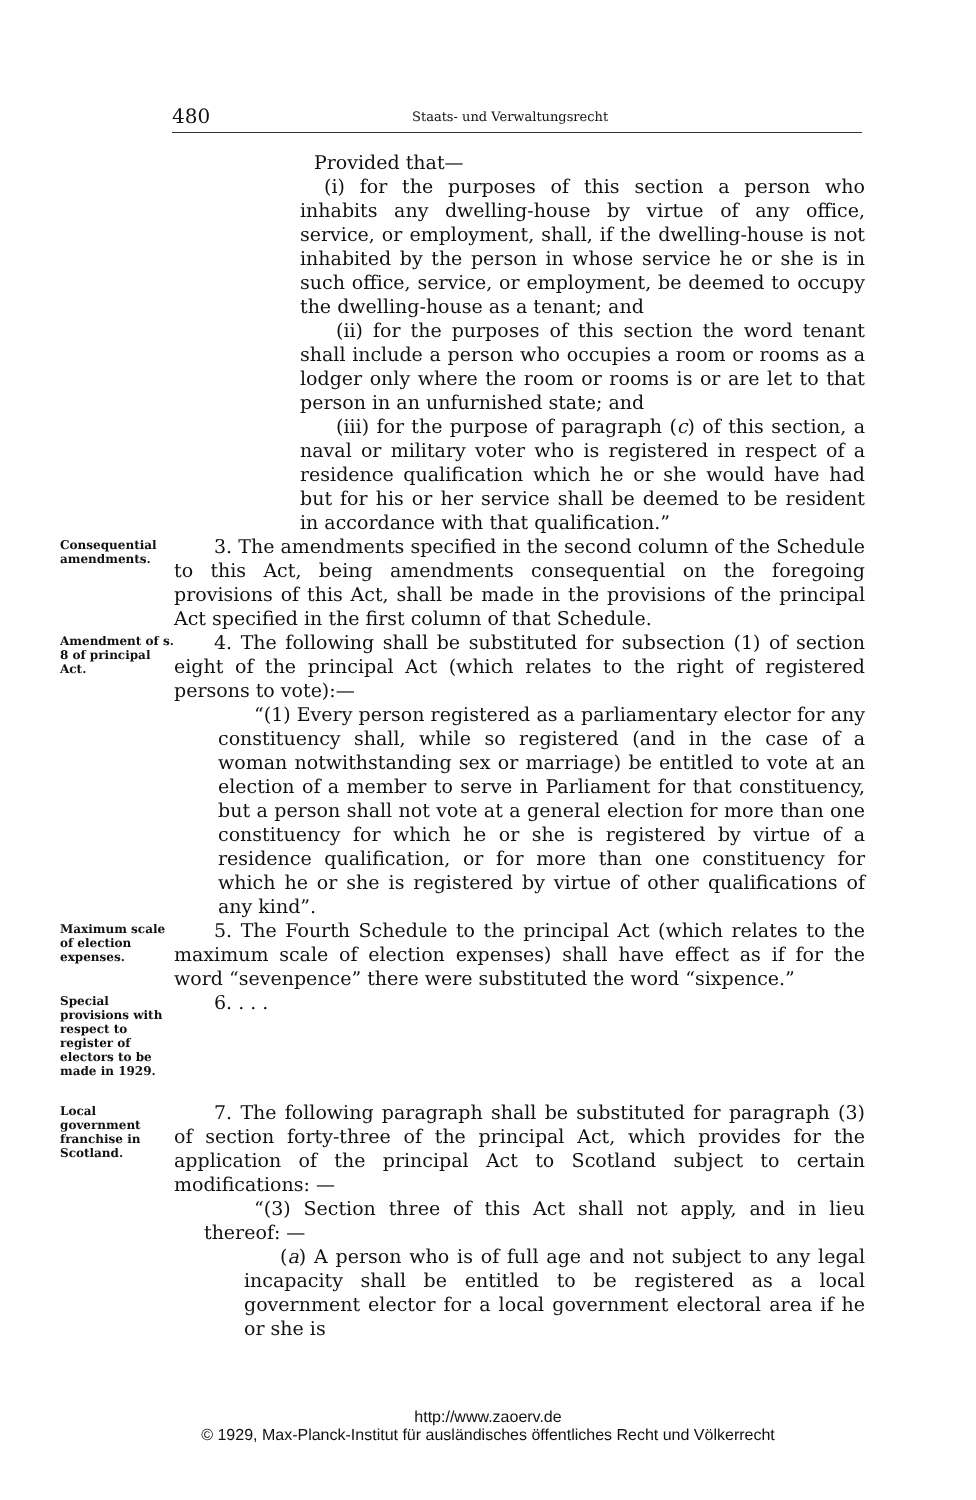480 Staats- und Verwaltungsrecht
Provided that—
(i) for the purposes of this section a person who inhabits any dwelling-house by virtue of any office, service, or employment, shall, if the dwelling-house is not inhabited by the person in whose service he or she is in such office, service, or employment, be deemed to occupy the dwelling-house as a tenant; and
(ii) for the purposes of this section the word tenant shall include a person who occupies a room or rooms as a lodger only where the room or rooms is or are let to that person in an unfurnished state; and
(iii) for the purpose of paragraph (c) of this section, a naval or military voter who is registered in respect of a residence qualification which he or she would have had but for his or her service shall be deemed to be resident in accordance with that qualification.”
Consequential amendments.
3. The amendments specified in the second column of the Schedule to this Act, being amendments consequential on the foregoing provisions of this Act, shall be made in the provisions of the principal Act specified in the first column of that Schedule.
Amendment of s. 8 of principal Act.
4. The following shall be substituted for subsection (1) of section eight of the principal Act (which relates to the right of registered persons to vote):—
“(1) Every person registered as a parliamentary elector for any constituency shall, while so registered (and in the case of a woman notwithstanding sex or marriage) be entitled to vote at an election of a member to serve in Parliament for that constituency, but a person shall not vote at a general election for more than one constituency for which he or she is registered by virtue of a residence qualification, or for more than one constituency for which he or she is registered by virtue of other qualifications of any kind”.
Maximum scale of election expenses.
5. The Fourth Schedule to the principal Act (which relates to the maximum scale of election expenses) shall have effect as if for the word “sevenpence” there were substituted the word “sixpence.”
Special provisions with respect to register of electors to be made in 1929.
6. . . .
Local government franchise in Scotland.
7. The following paragraph shall be substituted for paragraph (3) of section forty-three of the principal Act, which provides for the application of the principal Act to Scotland subject to certain modifications: —
“(3) Section three of this Act shall not apply, and in lieu thereof: —
(a) A person who is of full age and not subject to any legal incapacity shall be entitled to be registered as a local government elector for a local government electoral area if he or she is
http://www.zaoerv.de
© 1929, Max-Planck-Institut für ausländisches öffentliches Recht und Völkerrecht